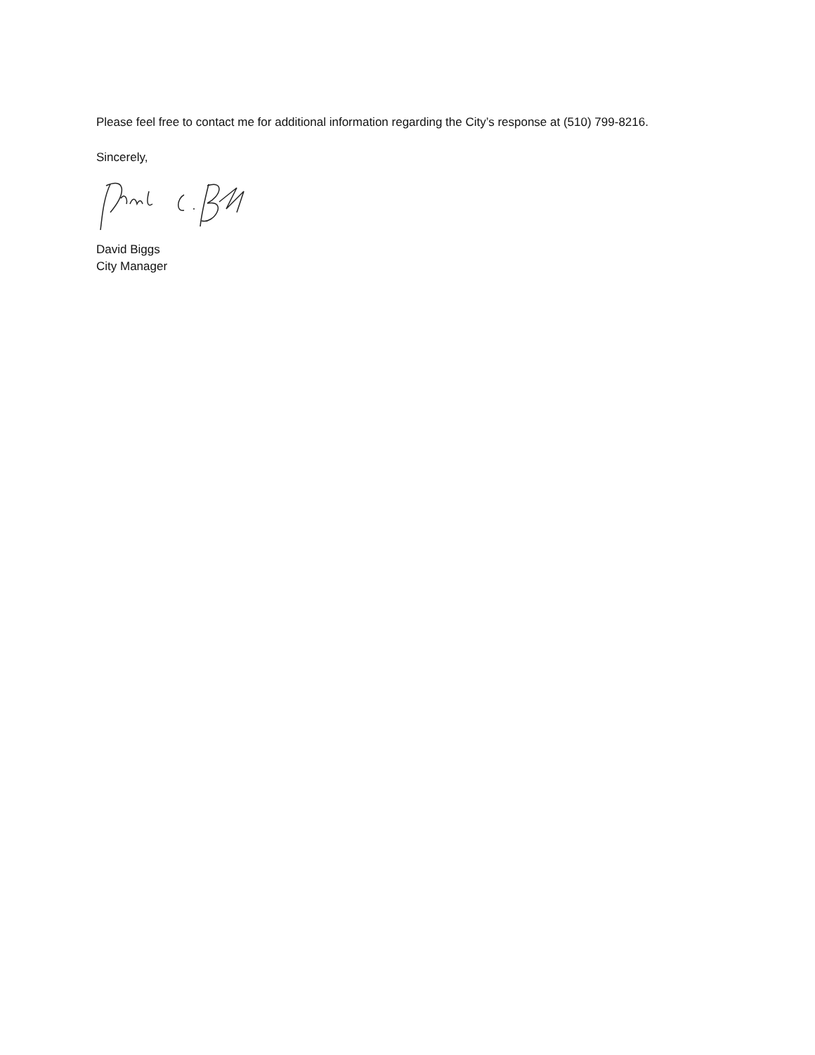Please feel free to contact me for additional information regarding the City’s response at (510) 799-8216.
Sincerely,
David Biggs
City Manager